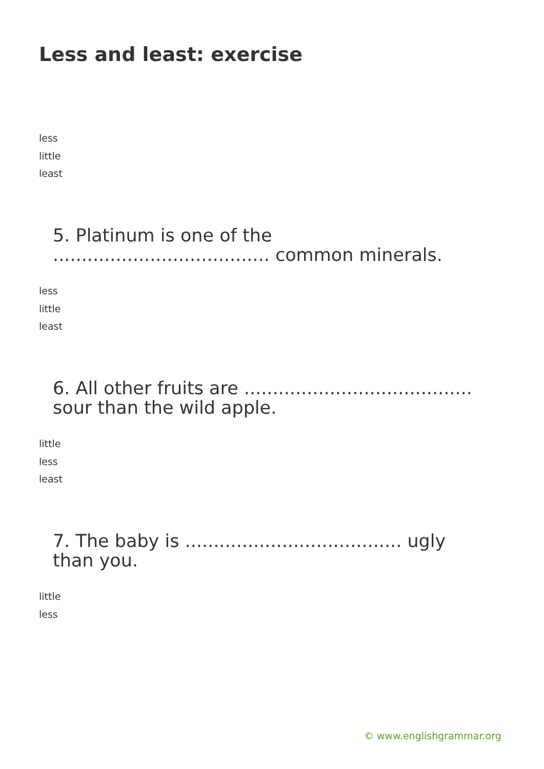Less and least: exercise
less
little
least
5. Platinum is one of the ...................................... common minerals.
less
little
least
6. All other fruits are ........................................ sour than the wild apple.
little
less
least
7. The baby is ...................................... ugly than you.
little
less
© www.englishgrammar.org